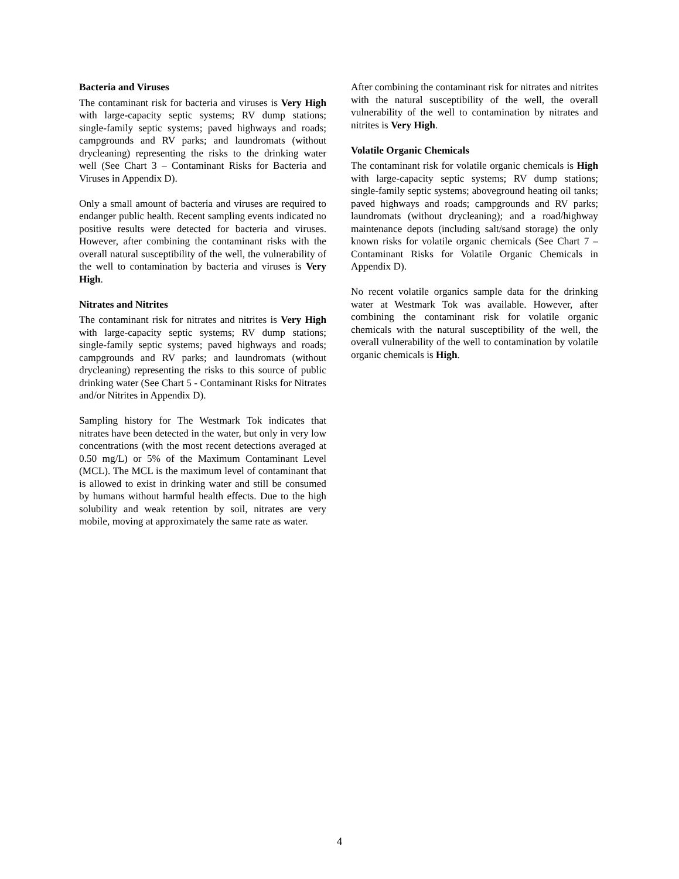Bacteria and Viruses
The contaminant risk for bacteria and viruses is Very High with large-capacity septic systems; RV dump stations; single-family septic systems; paved highways and roads; campgrounds and RV parks; and laundromats (without drycleaning) representing the risks to the drinking water well (See Chart 3 – Contaminant Risks for Bacteria and Viruses in Appendix D).
Only a small amount of bacteria and viruses are required to endanger public health. Recent sampling events indicated no positive results were detected for bacteria and viruses. However, after combining the contaminant risks with the overall natural susceptibility of the well, the vulnerability of the well to contamination by bacteria and viruses is Very High.
Nitrates and Nitrites
The contaminant risk for nitrates and nitrites is Very High with large-capacity septic systems; RV dump stations; single-family septic systems; paved highways and roads; campgrounds and RV parks; and laundromats (without drycleaning) representing the risks to this source of public drinking water (See Chart 5 - Contaminant Risks for Nitrates and/or Nitrites in Appendix D).
Sampling history for The Westmark Tok indicates that nitrates have been detected in the water, but only in very low concentrations (with the most recent detections averaged at 0.50 mg/L) or 5% of the Maximum Contaminant Level (MCL). The MCL is the maximum level of contaminant that is allowed to exist in drinking water and still be consumed by humans without harmful health effects. Due to the high solubility and weak retention by soil, nitrates are very mobile, moving at approximately the same rate as water.
After combining the contaminant risk for nitrates and nitrites with the natural susceptibility of the well, the overall vulnerability of the well to contamination by nitrates and nitrites is Very High.
Volatile Organic Chemicals
The contaminant risk for volatile organic chemicals is High with large-capacity septic systems; RV dump stations; single-family septic systems; aboveground heating oil tanks; paved highways and roads; campgrounds and RV parks; laundromats (without drycleaning); and a road/highway maintenance depots (including salt/sand storage) the only known risks for volatile organic chemicals (See Chart 7 – Contaminant Risks for Volatile Organic Chemicals in Appendix D).
No recent volatile organics sample data for the drinking water at Westmark Tok was available. However, after combining the contaminant risk for volatile organic chemicals with the natural susceptibility of the well, the overall vulnerability of the well to contamination by volatile organic chemicals is High.
4